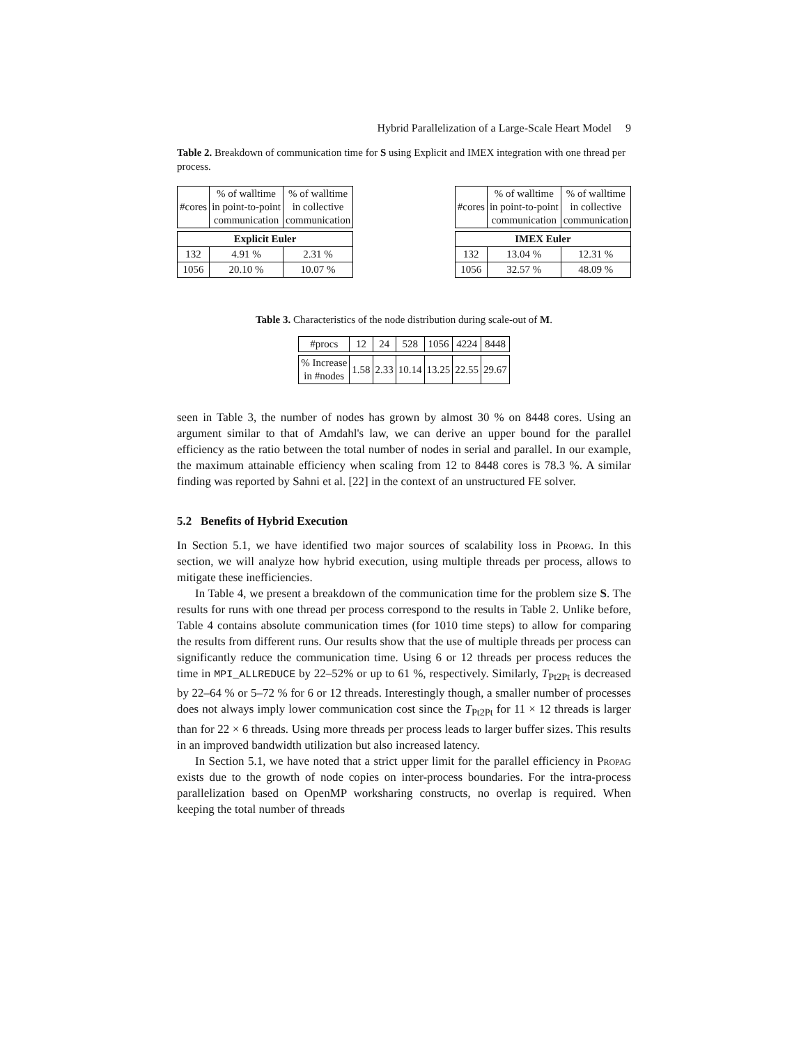Hybrid Parallelization of a Large-Scale Heart Model 9
Table 2. Breakdown of communication time for S using Explicit and IMEX integration with one thread per process.
| #cores | % of walltime in point-to-point communication | % of walltime in collective communication |
| --- | --- | --- |
| Explicit Euler | | |
| 132 | 4.91 % | 2.31 % |
| 1056 | 20.10 % | 10.07 % |
| #cores | % of walltime in point-to-point communication | % of walltime in collective communication |
| --- | --- | --- |
| IMEX Euler | | |
| 132 | 13.04 % | 12.31 % |
| 1056 | 32.57 % | 48.09 % |
Table 3. Characteristics of the node distribution during scale-out of M.
| #procs | 12 | 24 | 528 | 1056 | 4224 | 8448 |
| % Increase in #nodes | 1.58 | 2.33 | 10.14 | 13.25 | 22.55 | 29.67 |
seen in Table 3, the number of nodes has grown by almost 30 % on 8448 cores. Using an argument similar to that of Amdahl's law, we can derive an upper bound for the parallel efficiency as the ratio between the total number of nodes in serial and parallel. In our example, the maximum attainable efficiency when scaling from 12 to 8448 cores is 78.3 %. A similar finding was reported by Sahni et al. [22] in the context of an unstructured FE solver.
5.2 Benefits of Hybrid Execution
In Section 5.1, we have identified two major sources of scalability loss in Propag. In this section, we will analyze how hybrid execution, using multiple threads per process, allows to mitigate these inefficiencies.
In Table 4, we present a breakdown of the communication time for the problem size S. The results for runs with one thread per process correspond to the results in Table 2. Unlike before, Table 4 contains absolute communication times (for 1010 time steps) to allow for comparing the results from different runs. Our results show that the use of multiple threads per process can significantly reduce the communication time. Using 6 or 12 threads per process reduces the time in MPI_ALLREDUCE by 22–52% or up to 61 %, respectively. Similarly, T<sub>Pt2Pt</sub> is decreased by 22–64 % or 5–72 % for 6 or 12 threads. Interestingly though, a smaller number of processes does not always imply lower communication cost since the T<sub>Pt2Pt</sub> for 11 × 12 threads is larger than for 22 × 6 threads. Using more threads per process leads to larger buffer sizes. This results in an improved bandwidth utilization but also increased latency.
In Section 5.1, we have noted that a strict upper limit for the parallel efficiency in Propag exists due to the growth of node copies on inter-process boundaries. For the intra-process parallelization based on OpenMP worksharing constructs, no overlap is required. When keeping the total number of threads